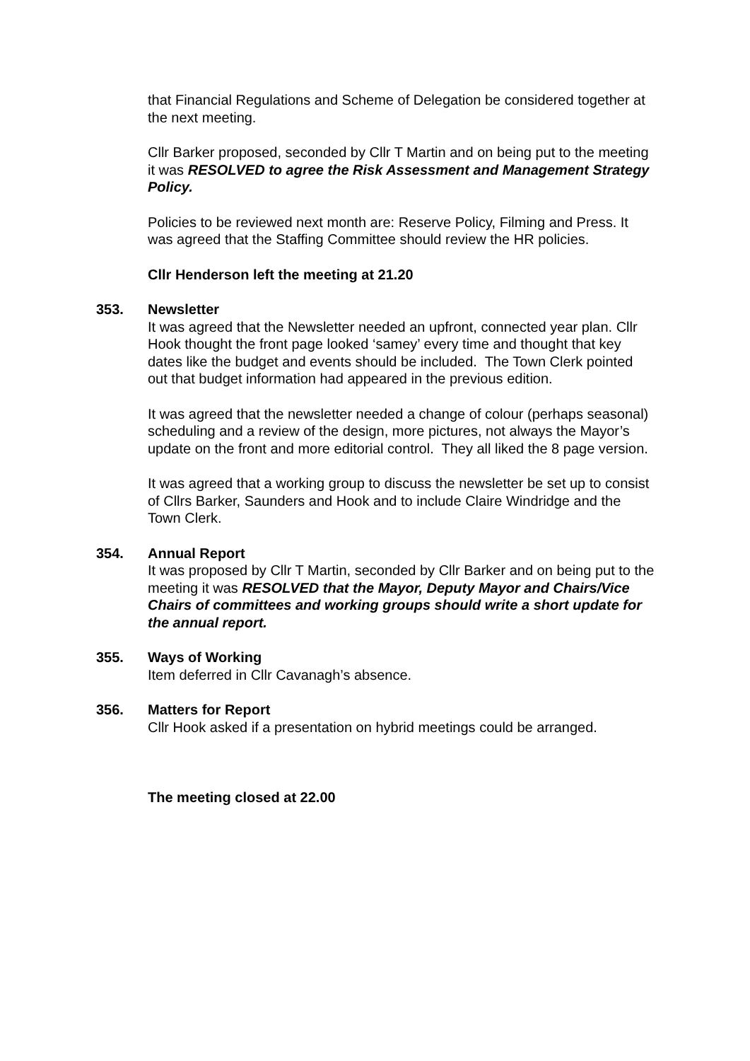that Financial Regulations and Scheme of Delegation be considered together at the next meeting.
Cllr Barker proposed, seconded by Cllr T Martin and on being put to the meeting it was RESOLVED to agree the Risk Assessment and Management Strategy Policy.
Policies to be reviewed next month are: Reserve Policy, Filming and Press. It was agreed that the Staffing Committee should review the HR policies.
Cllr Henderson left the meeting at 21.20
353. Newsletter
It was agreed that the Newsletter needed an upfront, connected year plan. Cllr Hook thought the front page looked ‘samey’ every time and thought that key dates like the budget and events should be included. The Town Clerk pointed out that budget information had appeared in the previous edition.
It was agreed that the newsletter needed a change of colour (perhaps seasonal) scheduling and a review of the design, more pictures, not always the Mayor’s update on the front and more editorial control. They all liked the 8 page version.
It was agreed that a working group to discuss the newsletter be set up to consist of Cllrs Barker, Saunders and Hook and to include Claire Windridge and the Town Clerk.
354. Annual Report
It was proposed by Cllr T Martin, seconded by Cllr Barker and on being put to the meeting it was RESOLVED that the Mayor, Deputy Mayor and Chairs/Vice Chairs of committees and working groups should write a short update for the annual report.
355. Ways of Working
Item deferred in Cllr Cavanagh’s absence.
356. Matters for Report
Cllr Hook asked if a presentation on hybrid meetings could be arranged.
The meeting closed at 22.00